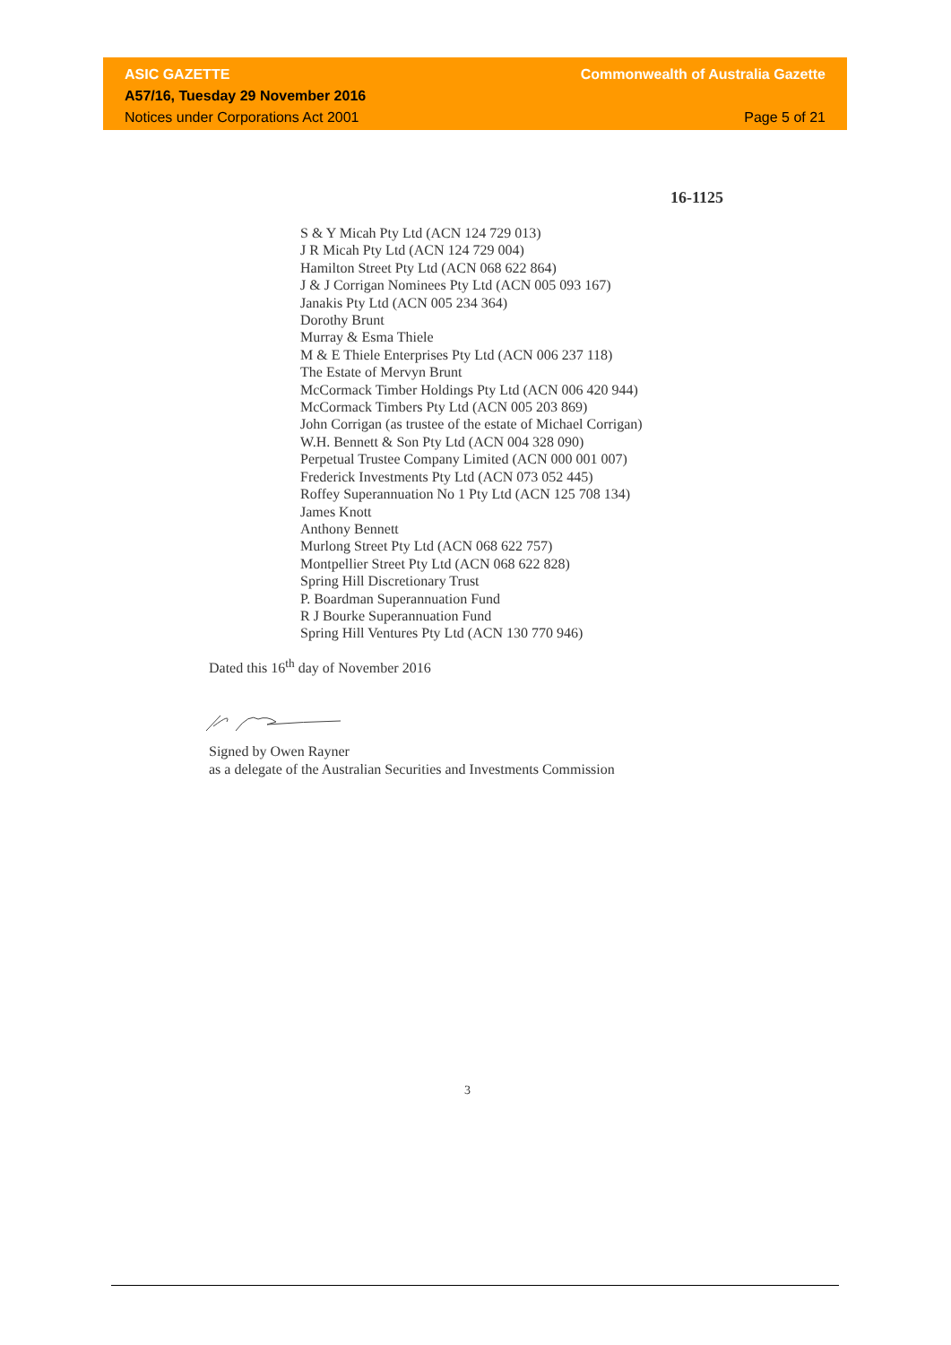ASIC GAZETTE Commonwealth of Australia Gazette
A57/16, Tuesday 29 November 2016
Notices under Corporations Act 2001 Page 5 of 21
16-1125
S & Y Micah Pty Ltd (ACN 124 729 013)
J R Micah Pty Ltd (ACN 124 729 004)
Hamilton Street Pty Ltd (ACN 068 622 864)
J & J Corrigan Nominees Pty Ltd (ACN 005 093 167)
Janakis Pty Ltd (ACN 005 234 364)
Dorothy Brunt
Murray & Esma Thiele
M & E Thiele Enterprises Pty Ltd (ACN 006 237 118)
The Estate of Mervyn Brunt
McCormack Timber Holdings Pty Ltd (ACN 006 420 944)
McCormack Timbers Pty Ltd (ACN 005 203 869)
John Corrigan (as trustee of the estate of Michael Corrigan)
W.H. Bennett & Son Pty Ltd (ACN 004 328 090)
Perpetual Trustee Company Limited (ACN 000 001 007)
Frederick Investments Pty Ltd (ACN 073 052 445)
Roffey Superannuation No 1 Pty Ltd (ACN 125 708 134)
James Knott
Anthony Bennett
Murlong Street Pty Ltd (ACN 068 622 757)
Montpellier Street Pty Ltd (ACN 068 622 828)
Spring Hill Discretionary Trust
P. Boardman Superannuation Fund
R J Bourke Superannuation Fund
Spring Hill Ventures Pty Ltd (ACN 130 770 946)
Dated this 16<sup>th</sup> day of November 2016
Signed by Owen Rayner
as a delegate of the Australian Securities and Investments Commission
3